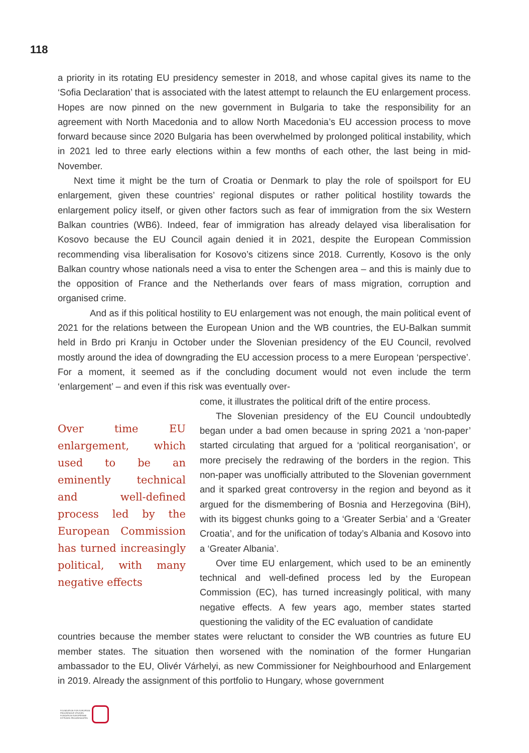118
a priority in its rotating EU presidency semester in 2018, and whose capital gives its name to the ‘Sofia Declaration’ that is associated with the latest attempt to relaunch the EU enlargement process. Hopes are now pinned on the new government in Bulgaria to take the responsibility for an agreement with North Macedonia and to allow North Macedonia’s EU accession process to move forward because since 2020 Bulgaria has been overwhelmed by prolonged political instability, which in 2021 led to three early elections within a few months of each other, the last being in mid-November.
Next time it might be the turn of Croatia or Denmark to play the role of spoilsport for EU enlargement, given these countries’ regional disputes or rather political hostility towards the enlargement policy itself, or given other factors such as fear of immigration from the six Western Balkan countries (WB6). Indeed, fear of immigration has already delayed visa liberalisation for Kosovo because the EU Council again denied it in 2021, despite the European Commission recommending visa liberalisation for Kosovo’s citizens since 2018. Currently, Kosovo is the only Balkan country whose nationals need a visa to enter the Schengen area – and this is mainly due to the opposition of France and the Netherlands over fears of mass migration, corruption and organised crime.
And as if this political hostility to EU enlargement was not enough, the main political event of 2021 for the relations between the European Union and the WB countries, the EU-Balkan summit held in Brdo pri Kranju in October under the Slovenian presidency of the EU Council, revolved mostly around the idea of downgrading the EU accession process to a mere European ‘perspective’. For a moment, it seemed as if the concluding document would not even include the term ‘enlargement’ – and even if this risk was eventually over-
Over time EU enlargement, which used to be an eminently technical and well-defined process led by the European Commission has turned increasingly political, with many negative effects
come, it illustrates the political drift of the entire process.
The Slovenian presidency of the EU Council undoubtedly began under a bad omen because in spring 2021 a ‘non-paper’ started circulating that argued for a ‘political reorganisation’, or more precisely the redrawing of the borders in the region. This non-paper was unofficially attributed to the Slovenian government and it sparked great controversy in the region and beyond as it argued for the dismembering of Bosnia and Herzegovina (BiH), with its biggest chunks going to a ‘Greater Serbia’ and a ‘Greater Croatia’, and for the unification of today’s Albania and Kosovo into a ‘Greater Albania’.
Over time EU enlargement, which used to be an eminently technical and well-defined process led by the European Commission (EC), has turned increasingly political, with many negative effects. A few years ago, member states started questioning the validity of the EC evaluation of candidate
countries because the member states were reluctant to consider the WB countries as future EU member states. The situation then worsened with the nomination of the former Hungarian ambassador to the EU, Olivér Várhelyi, as new Commissioner for Neighbourhood and Enlargement in 2019. Already the assignment of this portfolio to Hungary, whose government
FOUNDATION FOR EUROPEAN
PROGRESSIVE STUDIES
FONDATION EUROPÉENNE
D’ÉTUDES PROGRESSISTES